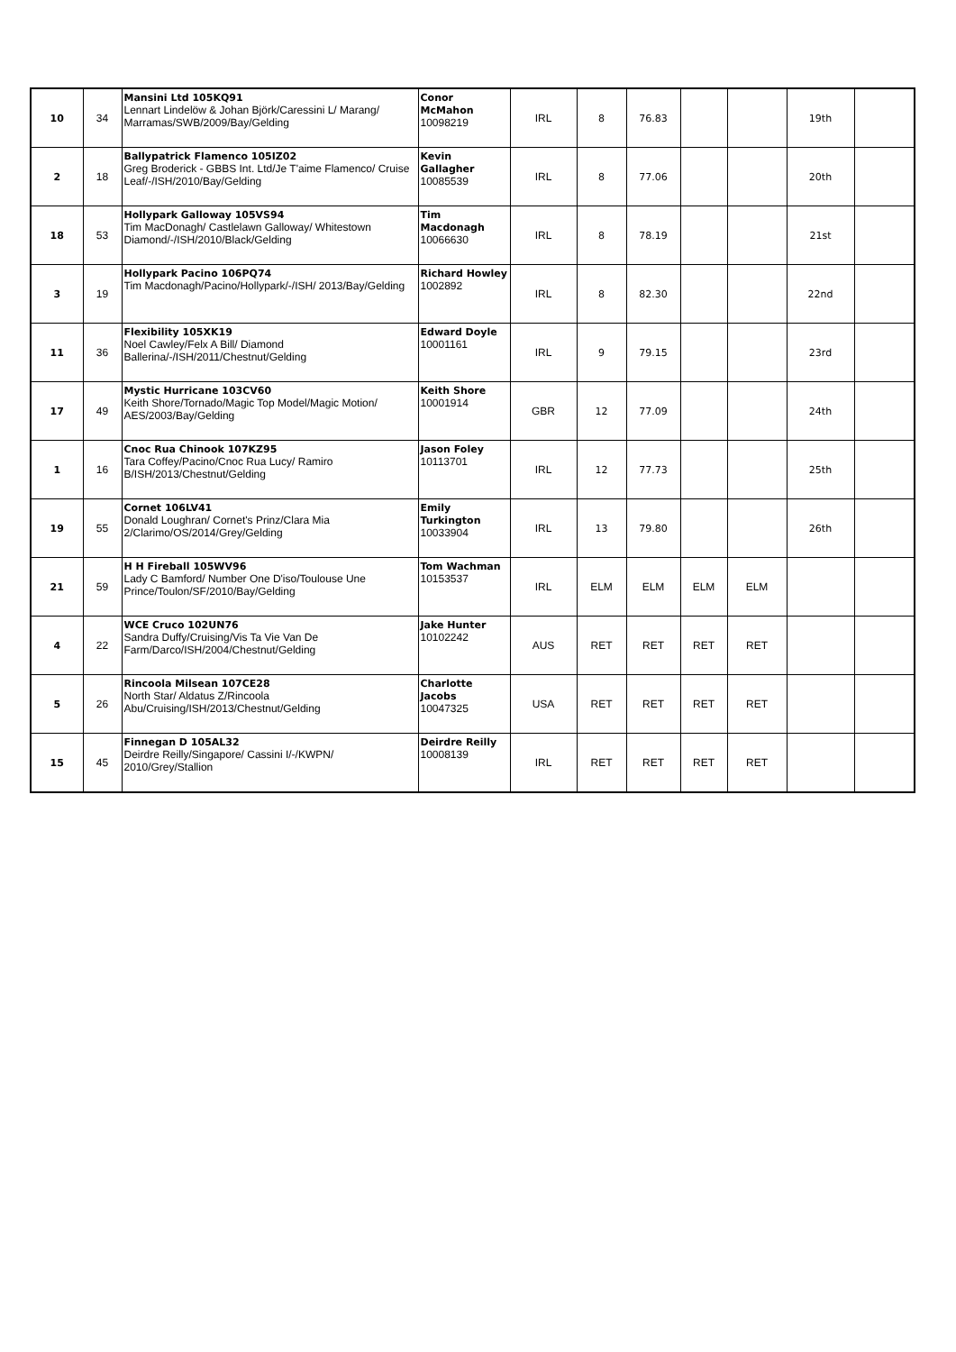| 10 | 34 | Mansini Ltd 105KQ91 Lennart Lindelöw & Johan Björk/Caressini L/ Marang/ Marramas/SWB/2009/Bay/Gelding | Conor McMahon 10098219 | IRL | 8 | 76.83 | | | 19th | |
| 2 | 18 | Ballypatrick Flamenco 105IZ02 Greg Broderick - GBBS Int. Ltd/Je T'aime Flamenco/ Cruise Leaf/-/ISH/2010/Bay/Gelding | Kevin Gallagher 10085539 | IRL | 8 | 77.06 | | | 20th | |
| 18 | 53 | Hollypark Galloway 105VS94 Tim MacDonagh/ Castlelawn Galloway/ Whitestown Diamond/-/ISH/2010/Black/Gelding | Tim Macdonagh 10066630 | IRL | 8 | 78.19 | | | 21st | |
| 3 | 19 | Hollypark Pacino 106PQ74 Tim Macdonagh/Pacino/Hollypark/-/ISH/ 2013/Bay/Gelding | Richard Howley 1002892 | IRL | 8 | 82.30 | | | 22nd | |
| 11 | 36 | Flexibility 105XK19 Noel Cawley/Felx A Bill/ Diamond Ballerina/-/ISH/2011/Chestnut/Gelding | Edward Doyle 10001161 | IRL | 9 | 79.15 | | | 23rd | |
| 17 | 49 | Mystic Hurricane 103CV60 Keith Shore/Tornado/Magic Top Model/Magic Motion/ AES/2003/Bay/Gelding | Keith Shore 10001914 | GBR | 12 | 77.09 | | | 24th | |
| 1 | 16 | Cnoc Rua Chinook 107KZ95 Tara Coffey/Pacino/Cnoc Rua Lucy/ Ramiro B/ISH/2013/Chestnut/Gelding | Jason Foley 10113701 | IRL | 12 | 77.73 | | | 25th | |
| 19 | 55 | Cornet 106LV41 Donald Loughran/ Cornet's Prinz/Clara Mia 2/Clarimo/OS/2014/Grey/Gelding | Emily Turkington 10033904 | IRL | 13 | 79.80 | | | 26th | |
| 21 | 59 | H H Fireball 105WV96 Lady C Bamford/ Number One D'iso/Toulouse Une Prince/Toulon/SF/2010/Bay/Gelding | Tom Wachman 10153537 | IRL | ELM | ELM | ELM | ELM | | |
| 4 | 22 | WCE Cruco 102UN76 Sandra Duffy/Cruising/Vis Ta Vie Van De Farm/Darco/ISH/2004/Chestnut/Gelding | Jake Hunter 10102242 | AUS | RET | RET | RET | RET | | |
| 5 | 26 | Rincoola Milsean 107CE28 North Star/ Aldatus Z/Rincoola Abu/Cruising/ISH/2013/Chestnut/Gelding | Charlotte Jacobs 10047325 | USA | RET | RET | RET | RET | | |
| 15 | 45 | Finnegan D 105AL32 Deirdre Reilly/Singapore/ Cassini I/-/KWPN/ 2010/Grey/Stallion | Deirdre Reilly 10008139 | IRL | RET | RET | RET | RET | | |